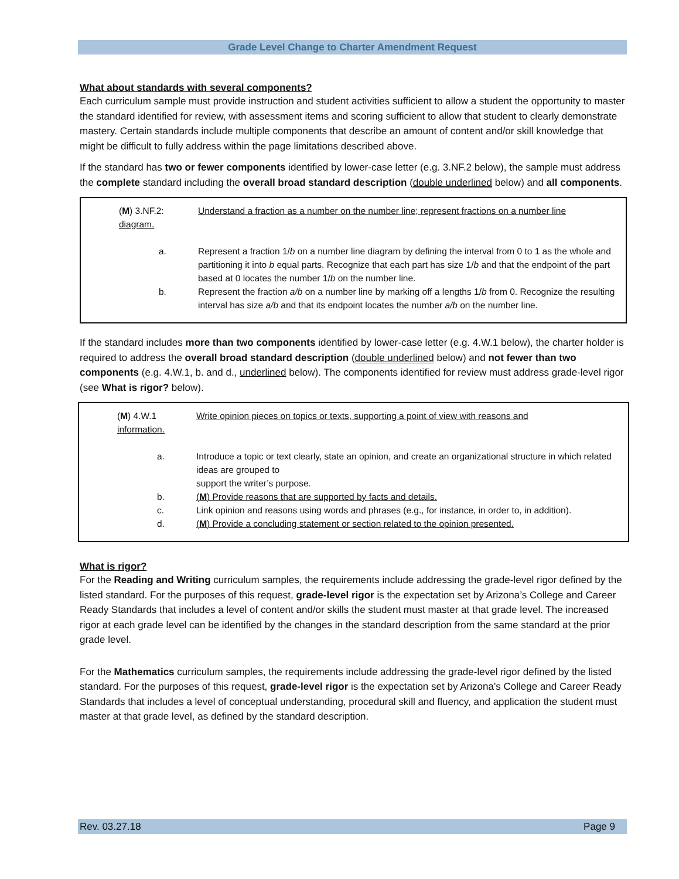Grade Level Change to Charter Amendment Request
What about standards with several components?
Each curriculum sample must provide instruction and student activities sufficient to allow a student the opportunity to master the standard identified for review, with assessment items and scoring sufficient to allow that student to clearly demonstrate mastery. Certain standards include multiple components that describe an amount of content and/or skill knowledge that might be difficult to fully address within the page limitations described above.
If the standard has two or fewer components identified by lower-case letter (e.g. 3.NF.2 below), the sample must address the complete standard including the overall broad standard description (double underlined below) and all components.
(M) 3.NF.2: Understand a fraction as a number on the number line; represent fractions on a number line
diagram.
a. Represent a fraction 1/b on a number line diagram by defining the interval from 0 to 1 as the whole and partitioning it into b equal parts. Recognize that each part has size 1/b and that the endpoint of the part based at 0 locates the number 1/b on the number line.
b. Represent the fraction a/b on a number line by marking off a lengths 1/b from 0. Recognize the resulting interval has size a/b and that its endpoint locates the number a/b on the number line.
If the standard includes more than two components identified by lower-case letter (e.g. 4.W.1 below), the charter holder is required to address the overall broad standard description (double underlined below) and not fewer than two components (e.g. 4.W.1, b. and d., underlined below). The components identified for review must address grade-level rigor (see What is rigor? below).
(M) 4.W.1 Write opinion pieces on topics or texts, supporting a point of view with reasons and
information.
a. Introduce a topic or text clearly, state an opinion, and create an organizational structure in which related ideas are grouped to
support the writer’s purpose.
b. (M) Provide reasons that are supported by facts and details.
c. Link opinion and reasons using words and phrases (e.g., for instance, in order to, in addition).
d. (M) Provide a concluding statement or section related to the opinion presented.
What is rigor?
For the Reading and Writing curriculum samples, the requirements include addressing the grade-level rigor defined by the listed standard. For the purposes of this request, grade-level rigor is the expectation set by Arizona’s College and Career Ready Standards that includes a level of content and/or skills the student must master at that grade level. The increased rigor at each grade level can be identified by the changes in the standard description from the same standard at the prior grade level.
For the Mathematics curriculum samples, the requirements include addressing the grade-level rigor defined by the listed standard. For the purposes of this request, grade-level rigor is the expectation set by Arizona’s College and Career Ready Standards that includes a level of conceptual understanding, procedural skill and fluency, and application the student must master at that grade level, as defined by the standard description.
Rev. 03.27.18 Page 9